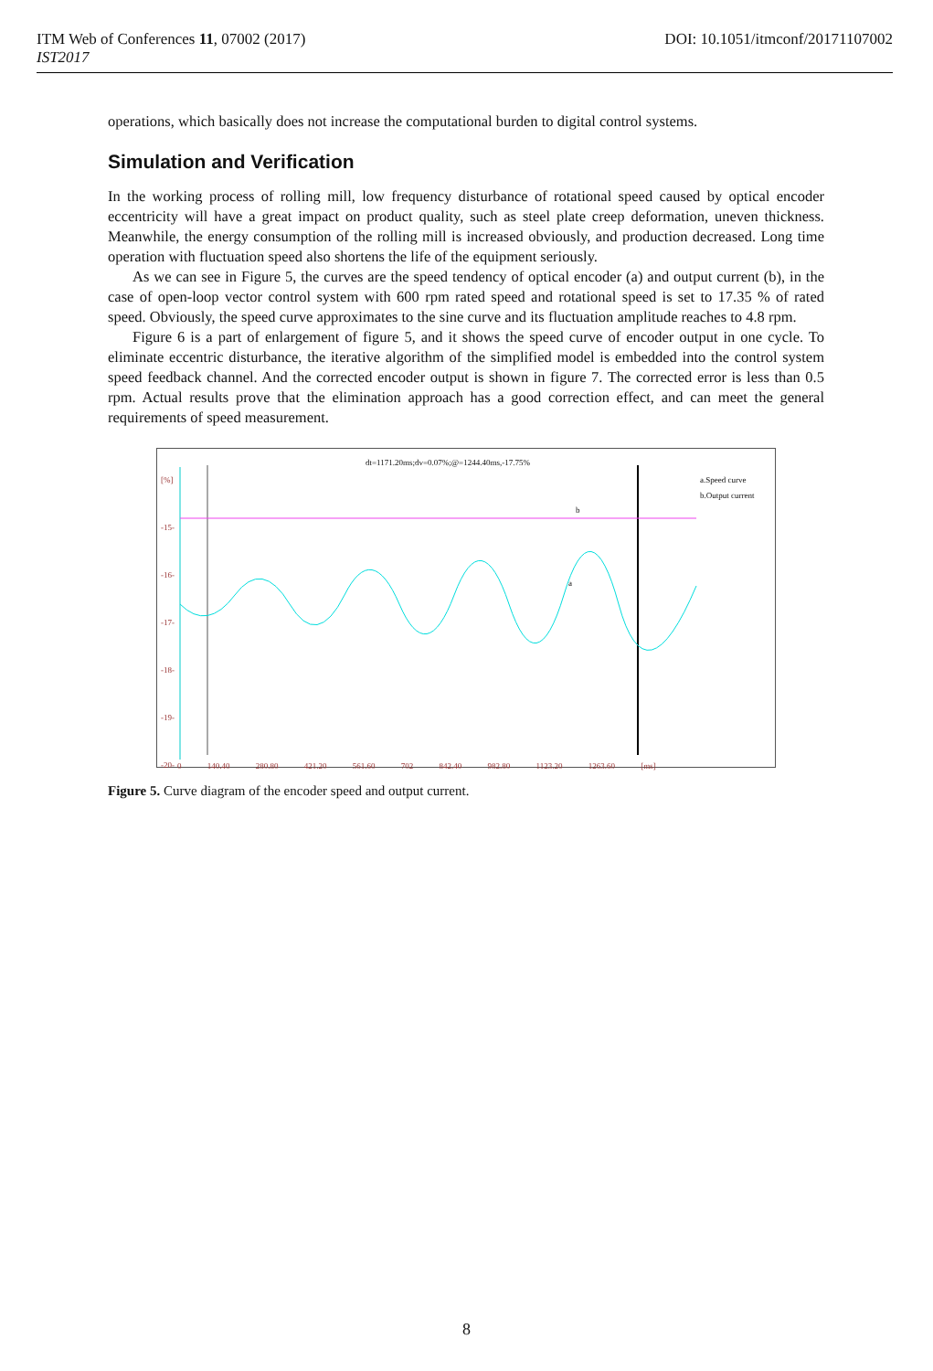DOI: 10.1051/itmconf/20171107002 ITM Web of Conferences 11, 07002 (2017)
IST2017
operations, which basically does not increase the computational burden to digital control systems.
Simulation and Verification
In the working process of rolling mill, low frequency disturbance of rotational speed caused by optical encoder eccentricity will have a great impact on product quality, such as steel plate creep deformation, uneven thickness. Meanwhile, the energy consumption of the rolling mill is increased obviously, and production decreased. Long time operation with fluctuation speed also shortens the life of the equipment seriously.
As we can see in Figure 5, the curves are the speed tendency of optical encoder (a) and output current (b), in the case of open-loop vector control system with 600 rpm rated speed and rotational speed is set to 17.35 % of rated speed. Obviously, the speed curve approximates to the sine curve and its fluctuation amplitude reaches to 4.8 rpm.
Figure 6 is a part of enlargement of figure 5, and it shows the speed curve of encoder output in one cycle. To eliminate eccentric disturbance, the iterative algorithm of the simplified model is embedded into the control system speed feedback channel. And the corrected encoder output is shown in figure 7. The corrected error is less than 0.5 rpm. Actual results prove that the elimination approach has a good correction effect, and can meet the general requirements of speed measurement.
dt=1171.20ms;dv=0.07%;@=1244.40ms,-17.75%
[%]
-15-
-16-
-17-
-18-
-19-
-20-
a.Speed curve
b.Output current
b
a
0 140.40 280.80 421.20 561.60 702 842.40 982.80 1123.20 1263.60 [ms]
Figure 5. Curve diagram of the encoder speed and output current.
8